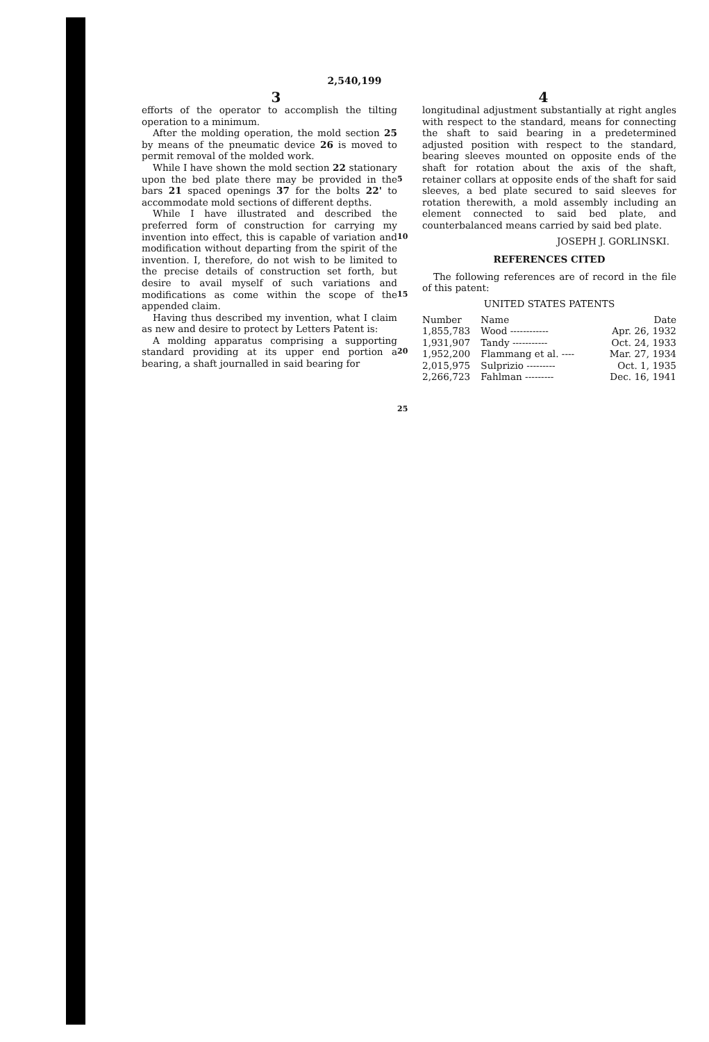2,540,199
3 4
efforts of the operator to accomplish the tilting operation to a minimum.
After the molding operation, the mold section 25 by means of the pneumatic device 26 is moved to permit removal of the molded work.
While I have shown the mold section 22 stationary upon the bed plate there may be provided in the bars 21 spaced openings 37 for the bolts 22' to accommodate mold sections of different depths.
While I have illustrated and described the preferred form of construction for carrying my invention into effect, this is capable of variation and modification without departing from the spirit of the invention. I, therefore, do not wish to be limited to the precise details of construction set forth, but desire to avail myself of such variations and modifications as come within the scope of the appended claim.
Having thus described my invention, what I claim as new and desire to protect by Letters Patent is:
A molding apparatus comprising a supporting standard providing at its upper end portion a bearing, a shaft journalled in said bearing for
5
10
15
20
25
longitudinal adjustment substantially at right angles with respect to the standard, means for connecting the shaft to said bearing in a predetermined adjusted position with respect to the standard, bearing sleeves mounted on opposite ends of the shaft for rotation about the axis of the shaft, retainer collars at opposite ends of the shaft for said sleeves, a bed plate secured to said sleeves for rotation therewith, a mold assembly including an element connected to said bed plate, and counterbalanced means carried by said bed plate.
JOSEPH J. GORLINSKI.
REFERENCES CITED
The following references are of record in the file of this patent:
UNITED STATES PATENTS
| Number | Name | Date |
| --- | --- | --- |
| 1,855,783 | Wood ------------ | Apr. 26, 1932 |
| 1,931,907 | Tandy ----------- | Oct. 24, 1933 |
| 1,952,200 | Flammang et al. ---- | Mar. 27, 1934 |
| 2,015,975 | Sulprizio --------- | Oct. 1, 1935 |
| 2,266,723 | Fahlman --------- | Dec. 16, 1941 |